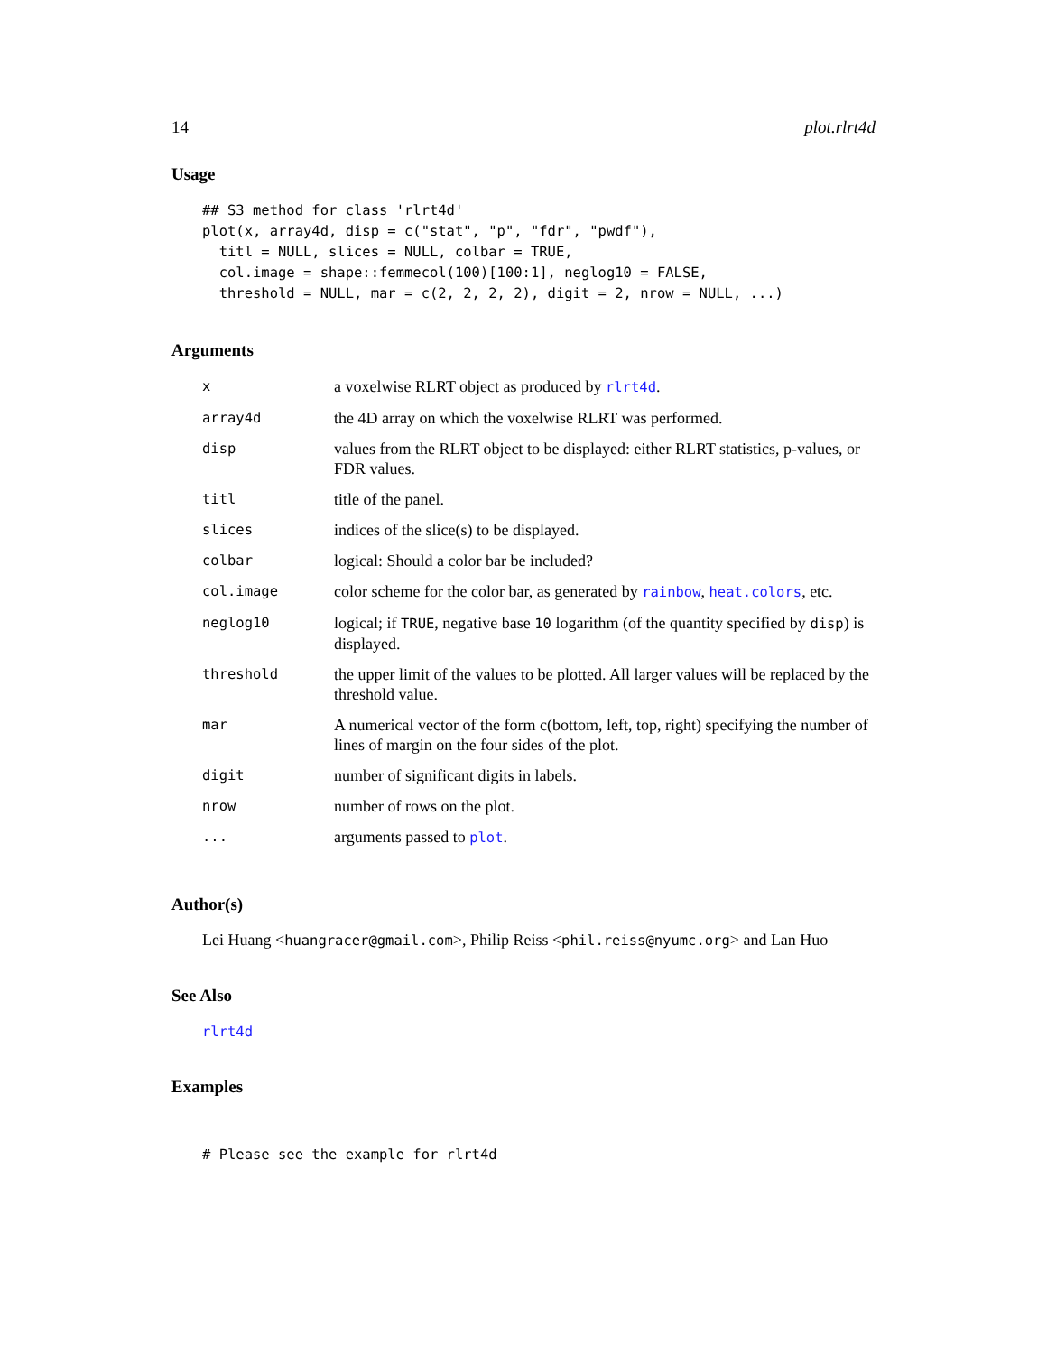14 plot.rlrt4d
Usage
## S3 method for class 'rlrt4d'
plot(x, array4d, disp = c("stat", "p", "fdr", "pwdf"),
  titl = NULL, slices = NULL, colbar = TRUE,
  col.image = shape::femmecol(100)[100:1], neglog10 = FALSE,
  threshold = NULL, mar = c(2, 2, 2, 2), digit = 2, nrow = NULL, ...)
Arguments
| x | a voxelwise RLRT object as produced by rlrt4d . |
| array4d | the 4D array on which the voxelwise RLRT was performed. |
| disp | values from the RLRT object to be displayed: either RLRT statistics, p-values, or FDR values. |
| titl | title of the panel. |
| slices | indices of the slice(s) to be displayed. |
| colbar | logical: Should a color bar be included? |
| col.image | color scheme for the color bar, as generated by rainbow , heat.colors , etc. |
| neglog10 | logical; if TRUE , negative base 10 logarithm (of the quantity specified by disp ) is displayed. |
| threshold | the upper limit of the values to be plotted. All larger values will be replaced by the threshold value. |
| mar | A numerical vector of the form c(bottom, left, top, right) specifying the number of lines of margin on the four sides of the plot. |
| digit | number of significant digits in labels. |
| nrow | number of rows on the plot. |
| ... | arguments passed to plot . |
Author(s)
Lei Huang <huangracer@gmail.com>, Philip Reiss <phil.reiss@nyumc.org> and Lan Huo
See Also
rlrt4d
Examples
# Please see the example for rlrt4d